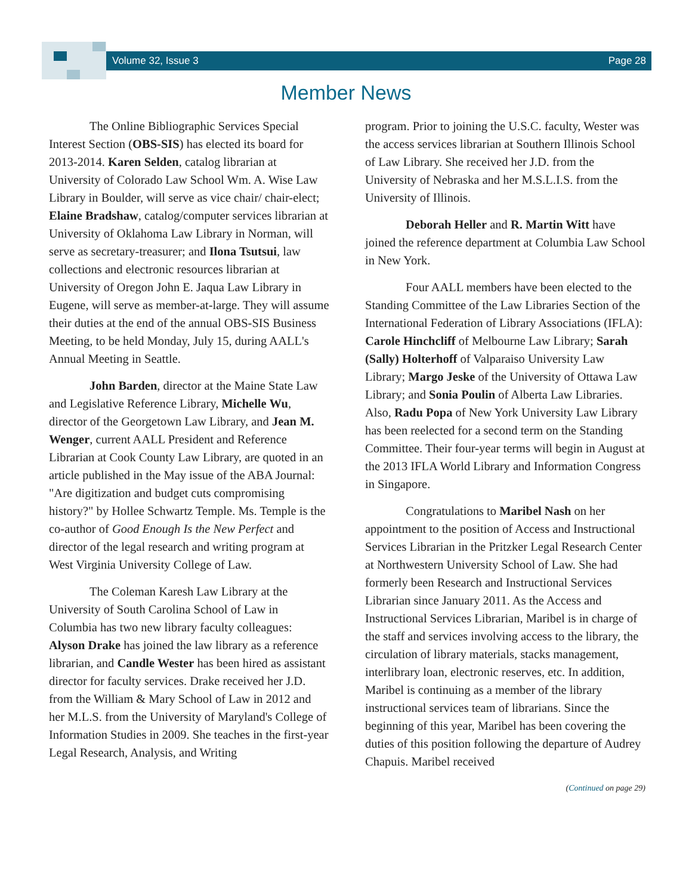Volume 32, Issue 3 Page 28
Member News
The Online Bibliographic Services Special Interest Section (OBS-SIS) has elected its board for 2013-2014. Karen Selden, catalog librarian at University of Colorado Law School Wm. A. Wise Law Library in Boulder, will serve as vice chair/ chair-elect; Elaine Bradshaw, catalog/computer services librarian at University of Oklahoma Law Library in Norman, will serve as secretary-treasurer; and Ilona Tsutsui, law collections and electronic resources librarian at University of Oregon John E. Jaqua Law Library in Eugene, will serve as member-at-large. They will assume their duties at the end of the annual OBS-SIS Business Meeting, to be held Monday, July 15, during AALL's Annual Meeting in Seattle.
John Barden, director at the Maine State Law and Legislative Reference Library, Michelle Wu, director of the Georgetown Law Library, and Jean M. Wenger, current AALL President and Reference Librarian at Cook County Law Library, are quoted in an article published in the May issue of the ABA Journal: "Are digitization and budget cuts compromising history?" by Hollee Schwartz Temple. Ms. Temple is the co-author of Good Enough Is the New Perfect and director of the legal research and writing program at West Virginia University College of Law.
The Coleman Karesh Law Library at the University of South Carolina School of Law in Columbia has two new library faculty colleagues: Alyson Drake has joined the law library as a reference librarian, and Candle Wester has been hired as assistant director for faculty services. Drake received her J.D. from the William & Mary School of Law in 2012 and her M.L.S. from the University of Maryland's College of Information Studies in 2009. She teaches in the first-year Legal Research, Analysis, and Writing
program. Prior to joining the U.S.C. faculty, Wester was the access services librarian at Southern Illinois School of Law Library. She received her J.D. from the University of Nebraska and her M.S.L.I.S. from the University of Illinois.
Deborah Heller and R. Martin Witt have joined the reference department at Columbia Law School in New York.
Four AALL members have been elected to the Standing Committee of the Law Libraries Section of the International Federation of Library Associations (IFLA): Carole Hinchcliff of Melbourne Law Library; Sarah (Sally) Holterhoff of Valparaiso University Law Library; Margo Jeske of the University of Ottawa Law Library; and Sonia Poulin of Alberta Law Libraries. Also, Radu Popa of New York University Law Library has been reelected for a second term on the Standing Committee. Their four-year terms will begin in August at the 2013 IFLA World Library and Information Congress in Singapore.
Congratulations to Maribel Nash on her appointment to the position of Access and Instructional Services Librarian in the Pritzker Legal Research Center at Northwestern University School of Law. She had formerly been Research and Instructional Services Librarian since January 2011. As the Access and Instructional Services Librarian, Maribel is in charge of the staff and services involving access to the library, the circulation of library materials, stacks management, interlibrary loan, electronic reserves, etc. In addition, Maribel is continuing as a member of the library instructional services team of librarians. Since the beginning of this year, Maribel has been covering the duties of this position following the departure of Audrey Chapuis. Maribel received
(Continued on page 29)